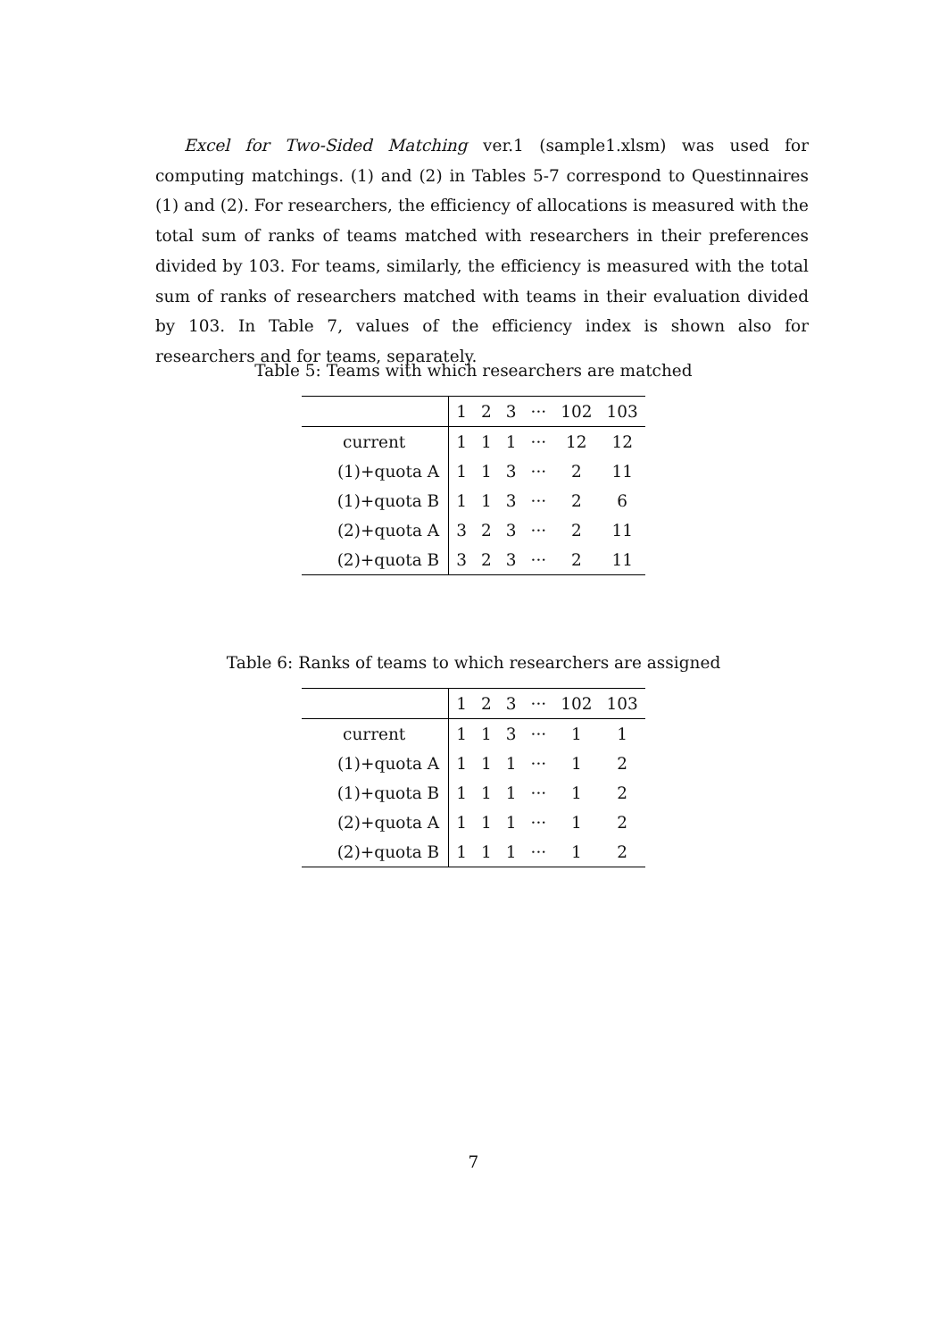Excel for Two-Sided Matching ver.1 (sample1.xlsm) was used for computing matchings. (1) and (2) in Tables 5-7 correspond to Questinnaires (1) and (2). For researchers, the efficiency of allocations is measured with the total sum of ranks of teams matched with researchers in their preferences divided by 103. For teams, similarly, the efficiency is measured with the total sum of ranks of researchers matched with teams in their evaluation divided by 103. In Table 7, values of the efficiency index is shown also for researchers and for teams, separately.
Table 5: Teams with which researchers are matched
| | 1 | 2 | 3 | ··· | 102 | 103 |
| current | 1 | 1 | 1 | ··· | 12 | 12 |
| (1)+quota A | 1 | 1 | 3 | ··· | 2 | 11 |
| (1)+quota B | 1 | 1 | 3 | ··· | 2 | 6 |
| (2)+quota A | 3 | 2 | 3 | ··· | 2 | 11 |
| (2)+quota B | 3 | 2 | 3 | ··· | 2 | 11 |
Table 6: Ranks of teams to which researchers are assigned
| | 1 | 2 | 3 | ··· | 102 | 103 |
| current | 1 | 1 | 3 | ··· | 1 | 1 |
| (1)+quota A | 1 | 1 | 1 | ··· | 1 | 2 |
| (1)+quota B | 1 | 1 | 1 | ··· | 1 | 2 |
| (2)+quota A | 1 | 1 | 1 | ··· | 1 | 2 |
| (2)+quota B | 1 | 1 | 1 | ··· | 1 | 2 |
7